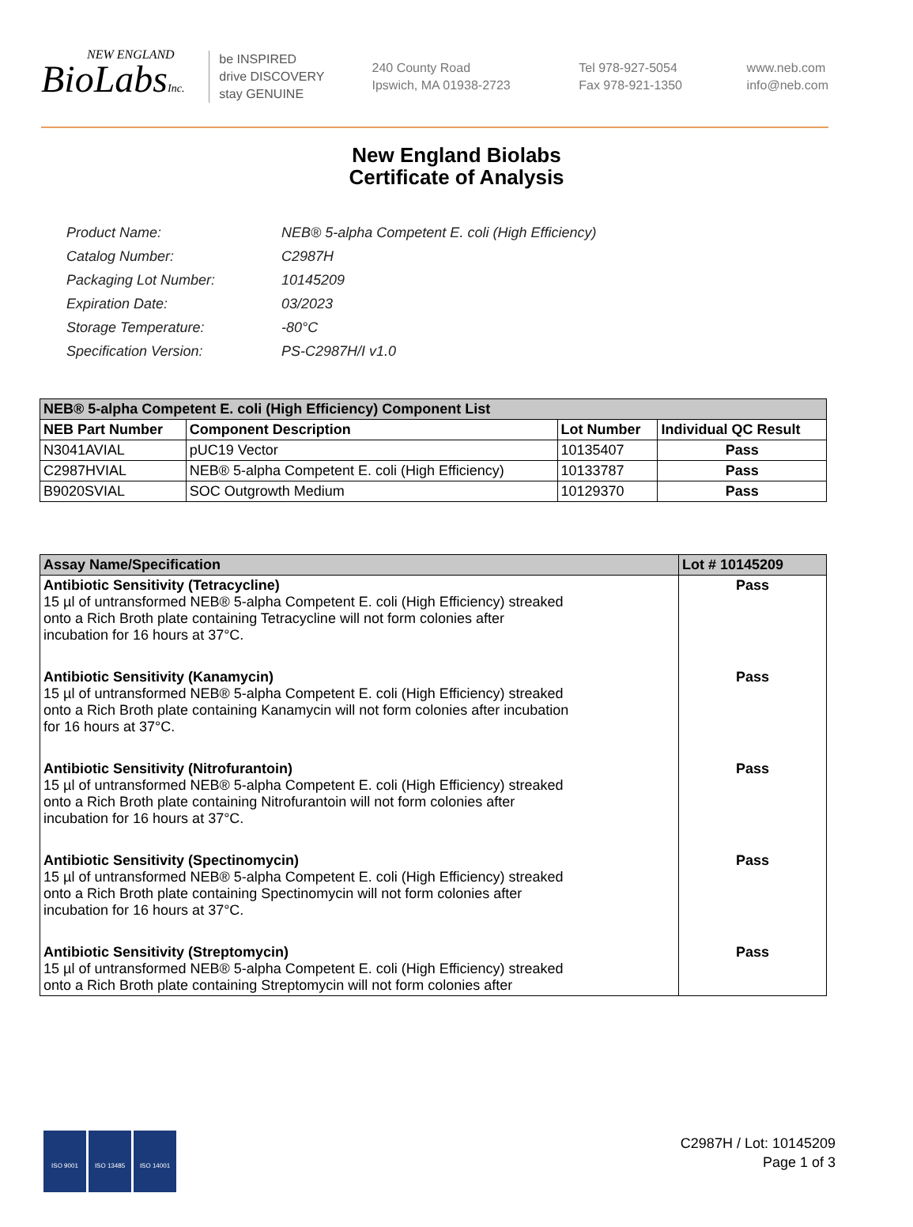NEW ENGLAND
BioLabsInc.
be INSPIRED
drive DISCOVERY
stay GENUINE
240 County Road
Ipswich, MA 01938-2723
Tel 978-927-5054
Fax 978-921-1350
www.neb.com
info@neb.com
New England Biolabs
Certificate of Analysis
| Product Name: | NEB® 5-alpha Competent E. coli (High Efficiency) |
| Catalog Number: | C2987H |
| Packaging Lot Number: | 10145209 |
| Expiration Date: | 03/2023 |
| Storage Temperature: | -80°C |
| Specification Version: | PS-C2987H/I v1.0 |
| NEB® 5-alpha Competent E. coli (High Efficiency) Component List | | | |
| --- | --- | --- | --- |
| NEB Part Number | Component Description | Lot Number | Individual QC Result |
| N3041AVIAL | pUC19 Vector | 10135407 | Pass |
| C2987HVIAL | NEB® 5-alpha Competent E. coli (High Efficiency) | 10133787 | Pass |
| B9020SVIAL | SOC Outgrowth Medium | 10129370 | Pass |
| Assay Name/Specification | Lot # 10145209 |
| --- | --- |
| Antibiotic Sensitivity (Tetracycline) 15 µl of untransformed NEB® 5-alpha Competent E. coli (High Efficiency) streaked onto a Rich Broth plate containing Tetracycline will not form colonies after incubation for 16 hours at 37°C. | Pass |
| Antibiotic Sensitivity (Kanamycin) 15 µl of untransformed NEB® 5-alpha Competent E. coli (High Efficiency) streaked onto a Rich Broth plate containing Kanamycin will not form colonies after incubation for 16 hours at 37°C. | Pass |
| Antibiotic Sensitivity (Nitrofurantoin) 15 µl of untransformed NEB® 5-alpha Competent E. coli (High Efficiency) streaked onto a Rich Broth plate containing Nitrofurantoin will not form colonies after incubation for 16 hours at 37°C. | Pass |
| Antibiotic Sensitivity (Spectinomycin) 15 µl of untransformed NEB® 5-alpha Competent E. coli (High Efficiency) streaked onto a Rich Broth plate containing Spectinomycin will not form colonies after incubation for 16 hours at 37°C. | Pass |
| Antibiotic Sensitivity (Streptomycin) 15 µl of untransformed NEB® 5-alpha Competent E. coli (High Efficiency) streaked onto a Rich Broth plate containing Streptomycin will not form colonies after | Pass |
ISO 9001 ISO 13485 ISO 14001
C2987H / Lot: 10145209
Page 1 of 3